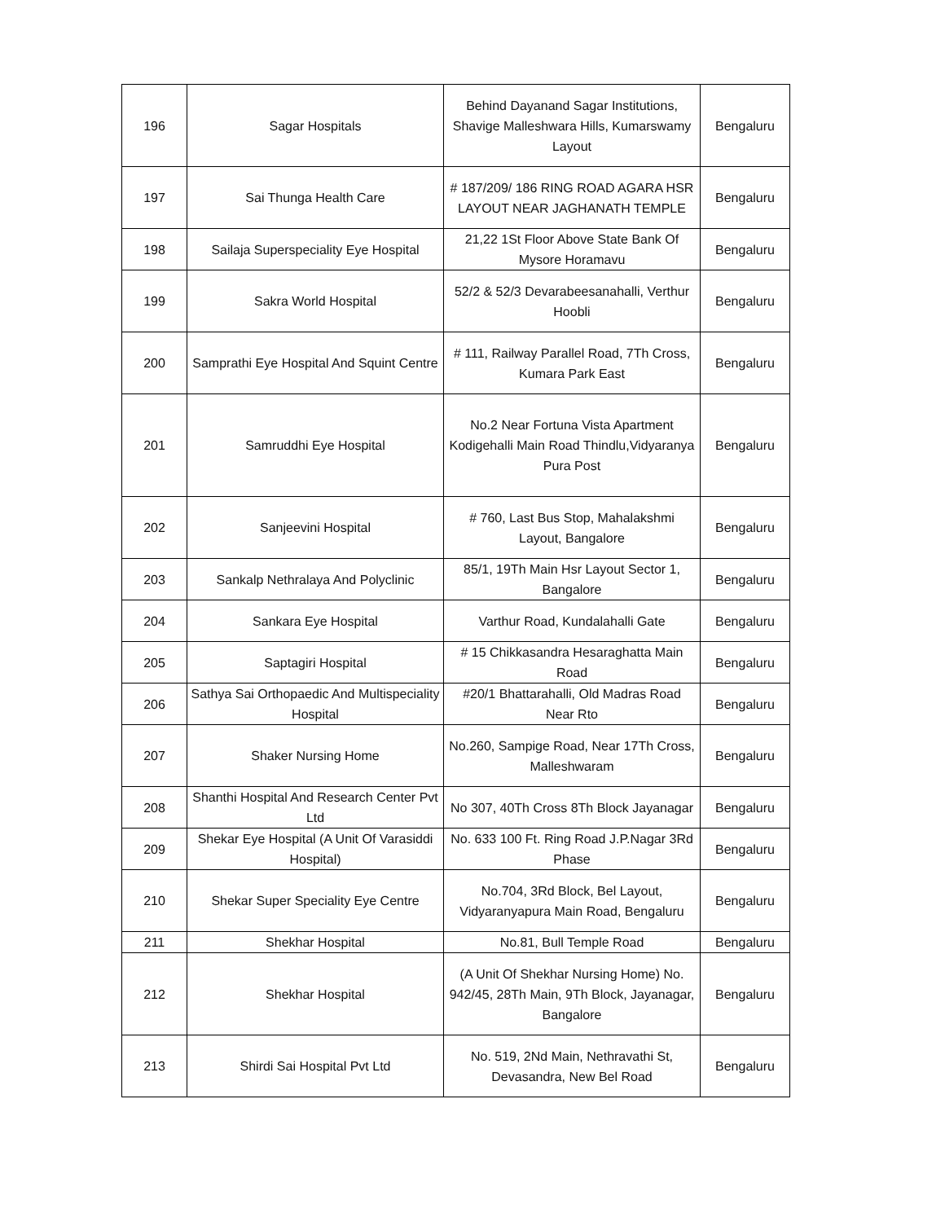| 196 | Sagar Hospitals | Behind Dayanand Sagar Institutions, Shavige Malleshwara Hills, Kumarswamy Layout | Bengaluru |
| 197 | Sai Thunga Health Care | # 187/209/ 186 RING ROAD AGARA HSR LAYOUT NEAR JAGHANATH TEMPLE | Bengaluru |
| 198 | Sailaja Superspeciality Eye Hospital | 21,22 1St Floor Above State Bank Of Mysore Horamavu | Bengaluru |
| 199 | Sakra World Hospital | 52/2 & 52/3 Devarabeesanahalli, Verthur Hoobli | Bengaluru |
| 200 | Samprathi Eye Hospital And Squint Centre | # 111, Railway Parallel Road, 7Th Cross, Kumara Park East | Bengaluru |
| 201 | Samruddhi Eye Hospital | No.2 Near Fortuna Vista Apartment Kodigehalli Main Road Thindlu,Vidyaranya Pura Post | Bengaluru |
| 202 | Sanjeevini Hospital | # 760, Last Bus Stop, Mahalakshmi Layout, Bangalore | Bengaluru |
| 203 | Sankalp Nethralaya And Polyclinic | 85/1, 19Th Main Hsr Layout Sector 1, Bangalore | Bengaluru |
| 204 | Sankara Eye Hospital | Varthur Road, Kundalahalli Gate | Bengaluru |
| 205 | Saptagiri Hospital | # 15 Chikkasandra Hesaraghatta Main Road | Bengaluru |
| 206 | Sathya Sai Orthopaedic And Multispeciality Hospital | #20/1 Bhattarahalli, Old Madras Road Near Rto | Bengaluru |
| 207 | Shaker Nursing Home | No.260, Sampige Road, Near 17Th Cross, Malleshwaram | Bengaluru |
| 208 | Shanthi Hospital And Research Center Pvt Ltd | No 307, 40Th Cross 8Th Block Jayanagar | Bengaluru |
| 209 | Shekar Eye Hospital (A Unit Of Varasiddi Hospital) | No. 633 100 Ft. Ring Road J.P.Nagar 3Rd Phase | Bengaluru |
| 210 | Shekar Super Speciality Eye Centre | No.704, 3Rd Block, Bel Layout, Vidyaranyapura Main Road, Bengaluru | Bengaluru |
| 211 | Shekhar Hospital | No.81, Bull Temple Road | Bengaluru |
| 212 | Shekhar Hospital | (A Unit Of Shekhar Nursing Home) No. 942/45, 28Th Main, 9Th Block, Jayanagar, Bangalore | Bengaluru |
| 213 | Shirdi Sai Hospital Pvt Ltd | No. 519, 2Nd Main, Nethravathi St, Devasandra, New Bel Road | Bengaluru |